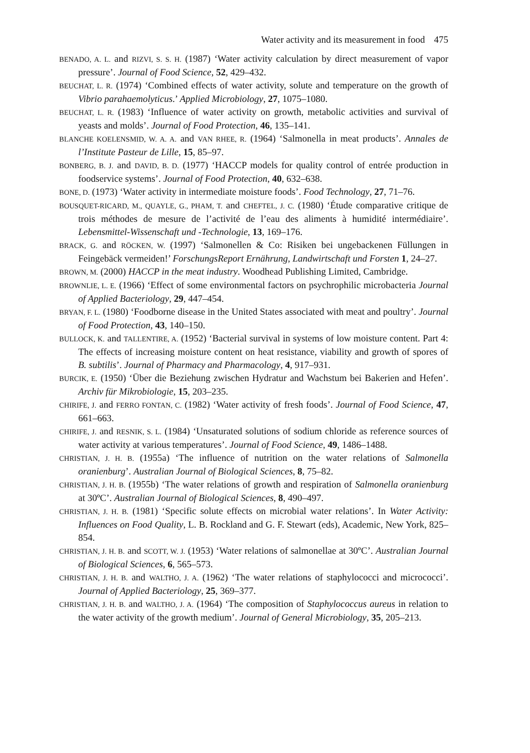Water activity and its measurement in food 475
BENADO, A. L. and RIZVI, S. S. H. (1987) ‘Water activity calculation by direct measurement of vapor pressure’. Journal of Food Science, 52, 429–432.
BEUCHAT, L. R. (1974) ‘Combined effects of water activity, solute and temperature on the growth of Vibrio parahaemolyticus.’ Applied Microbiology, 27, 1075–1080.
BEUCHAT, L. R. (1983) ‘Influence of water activity on growth, metabolic activities and survival of yeasts and molds’. Journal of Food Protection, 46, 135–141.
BLANCHE KOELENSMID, W. A. A. and VAN RHEE, R. (1964) ‘Salmonella in meat products’. Annales de l’Institute Pasteur de Lille, 15, 85–97.
BONBERG, B. J. and DAVID, B. D. (1977) ‘HACCP models for quality control of entrée production in foodservice systems’. Journal of Food Protection, 40, 632–638.
BONE, D. (1973) ‘Water activity in intermediate moisture foods’. Food Technology, 27, 71–76.
BOUSQUET-RICARD, M., QUAYLE, G., PHAM, T. and CHEFTEL, J. C. (1980) ‘Étude comparative critique de trois méthodes de mesure de l’activité de l’eau des aliments à humidité intermédiaire’. Lebensmittel-Wissenschaft und -Technologie, 13, 169–176.
BRACK, G. and RÖCKEN, W. (1997) ‘Salmonellen & Co: Risiken bei ungebackenen Füllungen in Feingebäck vermeiden!’ ForschungsReport Ernährung, Landwirtschaft und Forsten 1, 24–27.
BROWN, M. (2000) HACCP in the meat industry. Woodhead Publishing Limited, Cambridge.
BROWNLIE, L. E. (1966) ‘Effect of some environmental factors on psychrophilic microbacteria Journal of Applied Bacteriology, 29, 447–454.
BRYAN, F. L. (1980) ‘Foodborne disease in the United States associated with meat and poultry’. Journal of Food Protection, 43, 140–150.
BULLOCK, K. and TALLENTIRE, A. (1952) ‘Bacterial survival in systems of low moisture content. Part 4: The effects of increasing moisture content on heat resistance, viability and growth of spores of B. subtilis’. Journal of Pharmacy and Pharmacology, 4, 917–931.
BURCIK, E. (1950) ‘Über die Beziehung zwischen Hydratur and Wachstum bei Bakerien and Hefen’. Archiv für Mikrobiologie, 15, 203–235.
CHIRIFE, J. and FERRO FONTAN, C. (1982) ‘Water activity of fresh foods’. Journal of Food Science, 47, 661–663.
CHIRIFE, J. and RESNIK, S. L. (1984) ‘Unsaturated solutions of sodium chloride as reference sources of water activity at various temperatures’. Journal of Food Science, 49, 1486–1488.
CHRISTIAN, J. H. B. (1955a) ‘The influence of nutrition on the water relations of Salmonella oranienburg’. Australian Journal of Biological Sciences, 8, 75–82.
CHRISTIAN, J. H. B. (1955b) ‘The water relations of growth and respiration of Salmonella oranienburg at 30ºC’. Australian Journal of Biological Sciences, 8, 490–497.
CHRISTIAN, J. H. B. (1981) ‘Specific solute effects on microbial water relations’. In Water Activity: Influences on Food Quality, L. B. Rockland and G. F. Stewart (eds), Academic, New York, 825–854.
CHRISTIAN, J. H. B. and SCOTT, W. J. (1953) ‘Water relations of salmonellae at 30ºC’. Australian Journal of Biological Sciences, 6, 565–573.
CHRISTIAN, J. H. B. and WALTHO, J. A. (1962) ‘The water relations of staphylococci and micrococci’. Journal of Applied Bacteriology, 25, 369–377.
CHRISTIAN, J. H. B. and WALTHO, J. A. (1964) ‘The composition of Staphylococcus aureus in relation to the water activity of the growth medium’. Journal of General Microbiology, 35, 205–213.